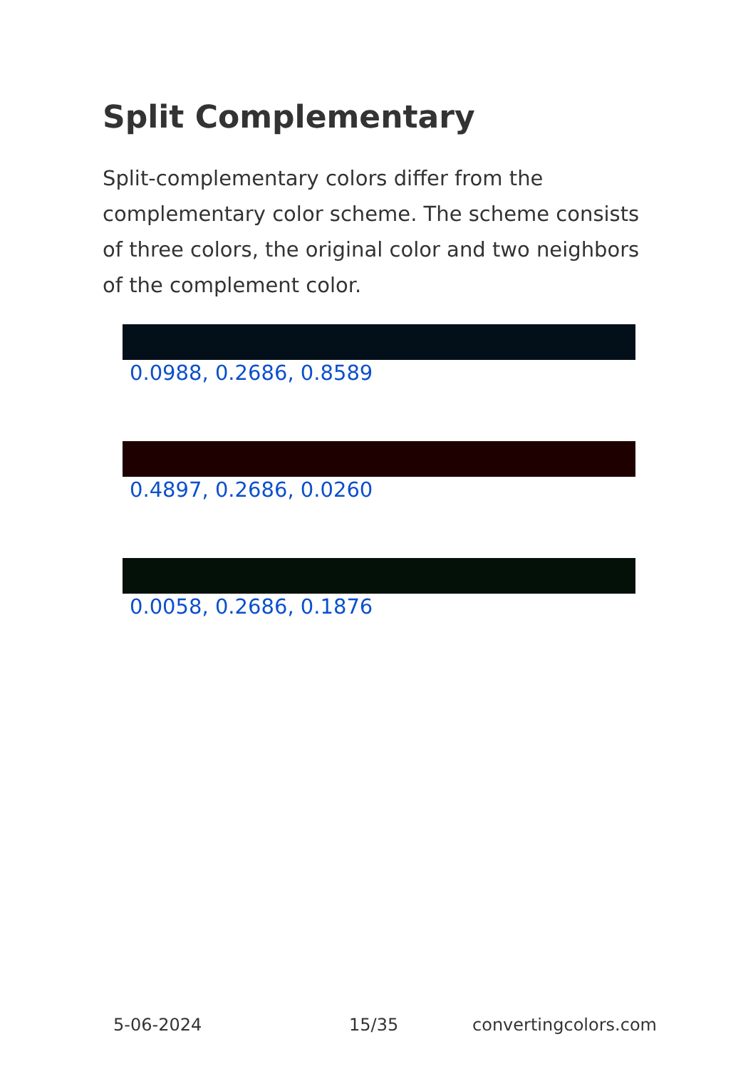Split Complementary
Split-complementary colors differ from the complementary color scheme. The scheme consists of three colors, the original color and two neighbors of the complement color.
0.0988, 0.2686, 0.8589
0.4897, 0.2686, 0.0260
0.0058, 0.2686, 0.1876
5-06-2024 15/35 convertingcolors.com